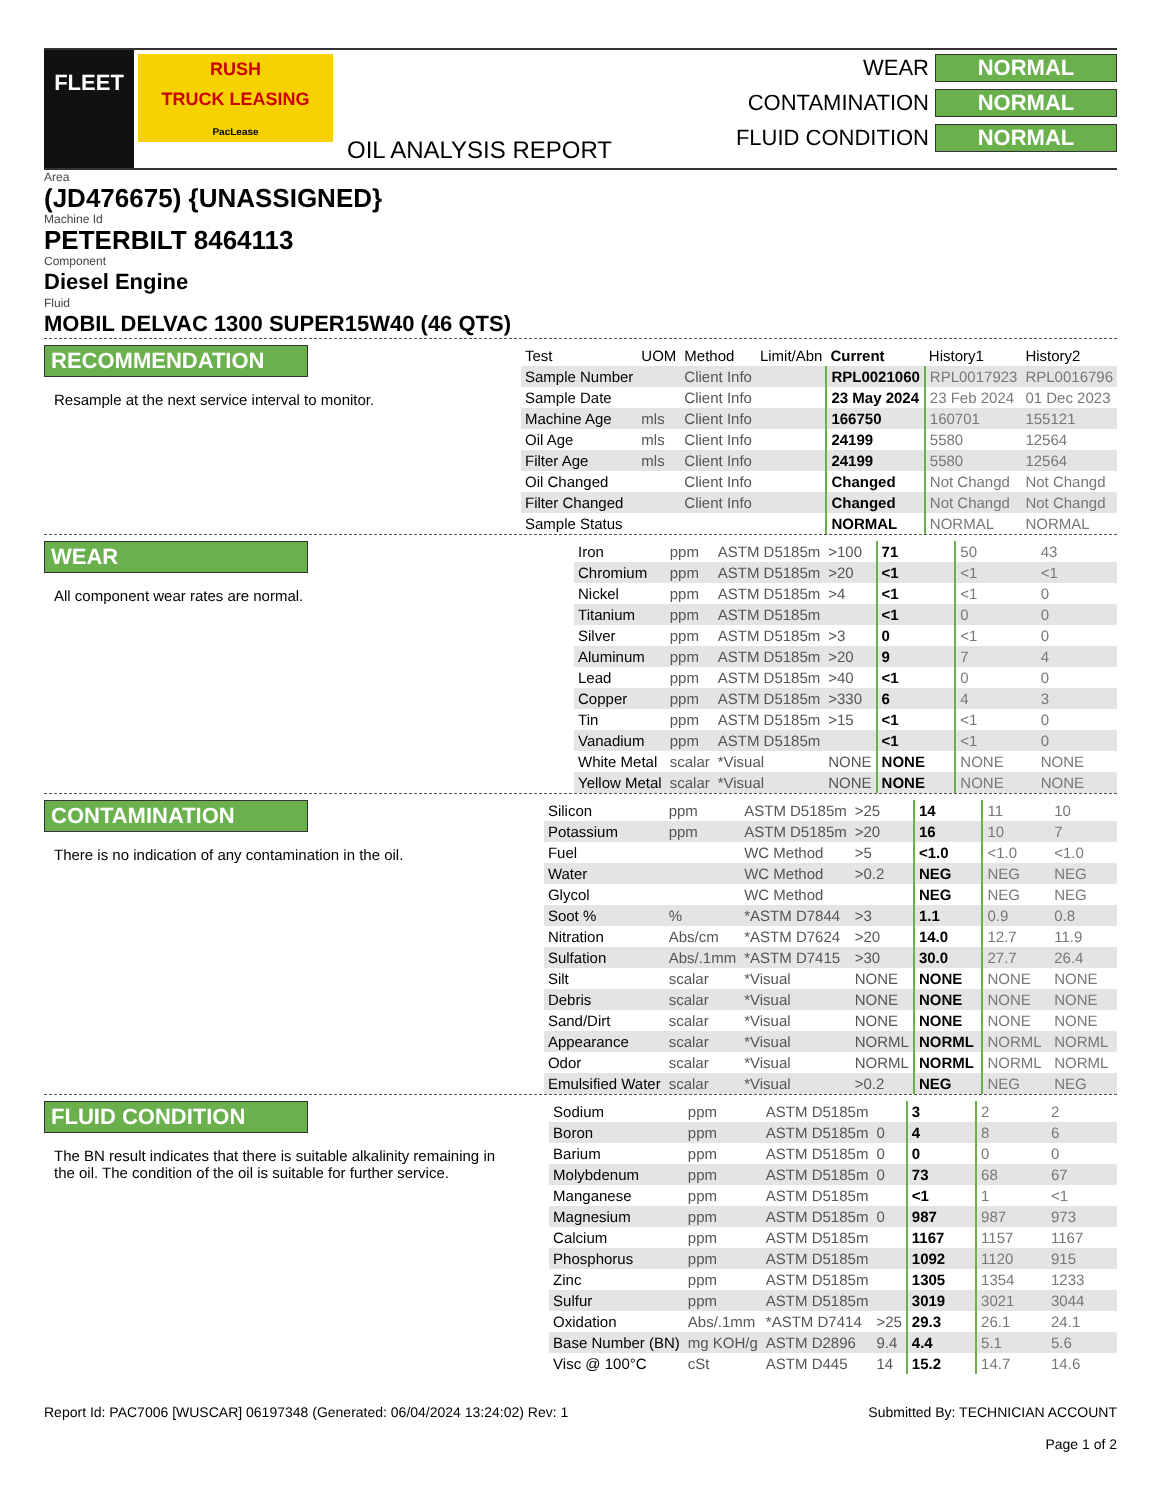FLEET
RUSH
TRUCK LEASING
PacLease
OIL ANALYSIS REPORT
WEAR NORMAL
CONTAMINATION NORMAL
FLUID CONDITION NORMAL
Area
(JD476675) {UNASSIGNED}
Machine Id
PETERBILT 8464113
Component
Diesel Engine
Fluid
MOBIL DELVAC 1300 SUPER15W40 (46 QTS)
RECOMMENDATION
Resample at the next service interval to monitor.
| Test | UOM | Method | Limit/Abn | Current | History1 | History2 |
| --- | --- | --- | --- | --- | --- | --- |
| Sample Number | | Client Info | | RPL0021060 | RPL0017923 | RPL0016796 |
| Sample Date | | Client Info | | 23 May 2024 | 23 Feb 2024 | 01 Dec 2023 |
| Machine Age | mls | Client Info | | 166750 | 160701 | 155121 |
| Oil Age | mls | Client Info | | 24199 | 5580 | 12564 |
| Filter Age | mls | Client Info | | 24199 | 5580 | 12564 |
| Oil Changed | | Client Info | | Changed | Not Changd | Not Changd |
| Filter Changed | | Client Info | | Changed | Not Changd | Not Changd |
| Sample Status | | | | NORMAL | NORMAL | NORMAL |
WEAR
All component wear rates are normal.
| Iron | ppm | ASTM D5185m | >100 | 71 | 50 | 43 |
| Chromium | ppm | ASTM D5185m | >20 | <1 | <1 | <1 |
| Nickel | ppm | ASTM D5185m | >4 | <1 | <1 | 0 |
| Titanium | ppm | ASTM D5185m | | <1 | 0 | 0 |
| Silver | ppm | ASTM D5185m | >3 | 0 | <1 | 0 |
| Aluminum | ppm | ASTM D5185m | >20 | 9 | 7 | 4 |
| Lead | ppm | ASTM D5185m | >40 | <1 | 0 | 0 |
| Copper | ppm | ASTM D5185m | >330 | 6 | 4 | 3 |
| Tin | ppm | ASTM D5185m | >15 | <1 | <1 | 0 |
| Vanadium | ppm | ASTM D5185m | | <1 | <1 | 0 |
| White Metal | scalar | *Visual | NONE | NONE | NONE | NONE |
| Yellow Metal | scalar | *Visual | NONE | NONE | NONE | NONE |
CONTAMINATION
There is no indication of any contamination in the oil.
| Silicon | ppm | ASTM D5185m | >25 | 14 | 11 | 10 |
| Potassium | ppm | ASTM D5185m | >20 | 16 | 10 | 7 |
| Fuel | | WC Method | >5 | <1.0 | <1.0 | <1.0 |
| Water | | WC Method | >0.2 | NEG | NEG | NEG |
| Glycol | | WC Method | | NEG | NEG | NEG |
| Soot % | % | *ASTM D7844 | >3 | 1.1 | 0.9 | 0.8 |
| Nitration | Abs/cm | *ASTM D7624 | >20 | 14.0 | 12.7 | 11.9 |
| Sulfation | Abs/.1mm | *ASTM D7415 | >30 | 30.0 | 27.7 | 26.4 |
| Silt | scalar | *Visual | NONE | NONE | NONE | NONE |
| Debris | scalar | *Visual | NONE | NONE | NONE | NONE |
| Sand/Dirt | scalar | *Visual | NONE | NONE | NONE | NONE |
| Appearance | scalar | *Visual | NORML | NORML | NORML | NORML |
| Odor | scalar | *Visual | NORML | NORML | NORML | NORML |
| Emulsified Water | scalar | *Visual | >0.2 | NEG | NEG | NEG |
FLUID CONDITION
The BN result indicates that there is suitable alkalinity remaining in the oil. The condition of the oil is suitable for further service.
| Sodium | ppm | ASTM D5185m | | 3 | 2 | 2 |
| Boron | ppm | ASTM D5185m | 0 | 4 | 8 | 6 |
| Barium | ppm | ASTM D5185m | 0 | 0 | 0 | 0 |
| Molybdenum | ppm | ASTM D5185m | 0 | 73 | 68 | 67 |
| Manganese | ppm | ASTM D5185m | | <1 | 1 | <1 |
| Magnesium | ppm | ASTM D5185m | 0 | 987 | 987 | 973 |
| Calcium | ppm | ASTM D5185m | | 1167 | 1157 | 1167 |
| Phosphorus | ppm | ASTM D5185m | | 1092 | 1120 | 915 |
| Zinc | ppm | ASTM D5185m | | 1305 | 1354 | 1233 |
| Sulfur | ppm | ASTM D5185m | | 3019 | 3021 | 3044 |
| Oxidation | Abs/.1mm | *ASTM D7414 | >25 | 29.3 | 26.1 | 24.1 |
| Base Number (BN) | mg KOH/g | ASTM D2896 | 9.4 | 4.4 | 5.1 | 5.6 |
| Visc @ 100°C | cSt | ASTM D445 | 14 | 15.2 | 14.7 | 14.6 |
Report Id: PAC7006 [WUSCAR] 06197348 (Generated: 06/04/2024 13:24:02) Rev: 1
Submitted By: TECHNICIAN ACCOUNT
Page 1 of 2